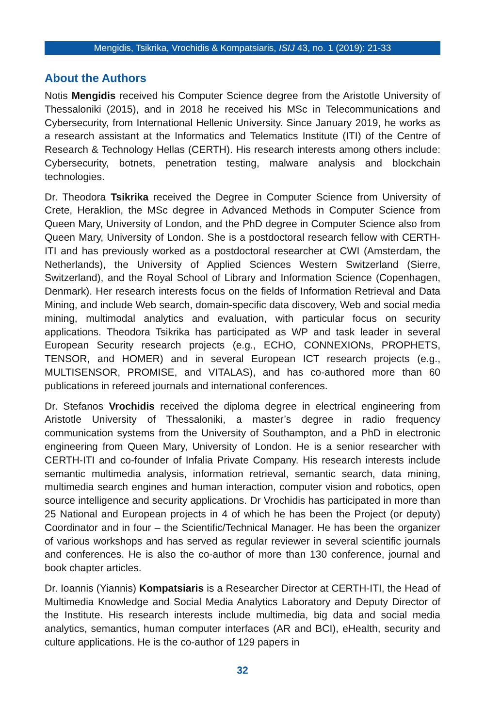Mengidis, Tsikrika, Vrochidis & Kompatsiaris, ISIJ 43, no. 1 (2019): 21-33
About the Authors
Notis Mengidis received his Computer Science degree from the Aristotle University of Thessaloniki (2015), and in 2018 he received his MSc in Telecommunications and Cybersecurity, from International Hellenic University. Since January 2019, he works as a research assistant at the Informatics and Telematics Institute (ITI) of the Centre of Research & Technology Hellas (CERTH). His research interests among others include: Cybersecurity, botnets, penetration testing, malware analysis and blockchain technologies.
Dr. Theodora Tsikrika received the Degree in Computer Science from University of Crete, Heraklion, the MSc degree in Advanced Methods in Computer Science from Queen Mary, University of London, and the PhD degree in Computer Science also from Queen Mary, University of London. She is a postdoctoral research fellow with CERTH-ITI and has previously worked as a postdoctoral researcher at CWI (Amsterdam, the Netherlands), the University of Applied Sciences Western Switzerland (Sierre, Switzerland), and the Royal School of Library and Information Science (Copenhagen, Denmark). Her research interests focus on the fields of Information Retrieval and Data Mining, and include Web search, domain-specific data discovery, Web and social media mining, multimodal analytics and evaluation, with particular focus on security applications. Theodora Tsikrika has participated as WP and task leader in several European Security research projects (e.g., ECHO, CONNEXIONs, PROPHETS, TENSOR, and HOMER) and in several European ICT research projects (e.g., MULTISENSOR, PROMISE, and VITALAS), and has co-authored more than 60 publications in refereed journals and international conferences.
Dr. Stefanos Vrochidis received the diploma degree in electrical engineering from Aristotle University of Thessaloniki, a master’s degree in radio frequency communication systems from the University of Southampton, and a PhD in electronic engineering from Queen Mary, University of London. He is a senior researcher with CERTH-ITI and co-founder of Infalia Private Company. His research interests include semantic multimedia analysis, information retrieval, semantic search, data mining, multimedia search engines and human interaction, computer vision and robotics, open source intelligence and security applications. Dr Vrochidis has participated in more than 25 National and European projects in 4 of which he has been the Project (or deputy) Coordinator and in four – the Scientific/Technical Manager. He has been the organizer of various workshops and has served as regular reviewer in several scientific journals and conferences. He is also the co-author of more than 130 conference, journal and book chapter articles.
Dr. Ioannis (Yiannis) Kompatsiaris is a Researcher Director at CERTH-ITI, the Head of Multimedia Knowledge and Social Media Analytics Laboratory and Deputy Director of the Institute. His research interests include multimedia, big data and social media analytics, semantics, human computer interfaces (AR and BCI), eHealth, security and culture applications. He is the co-author of 129 papers in
32